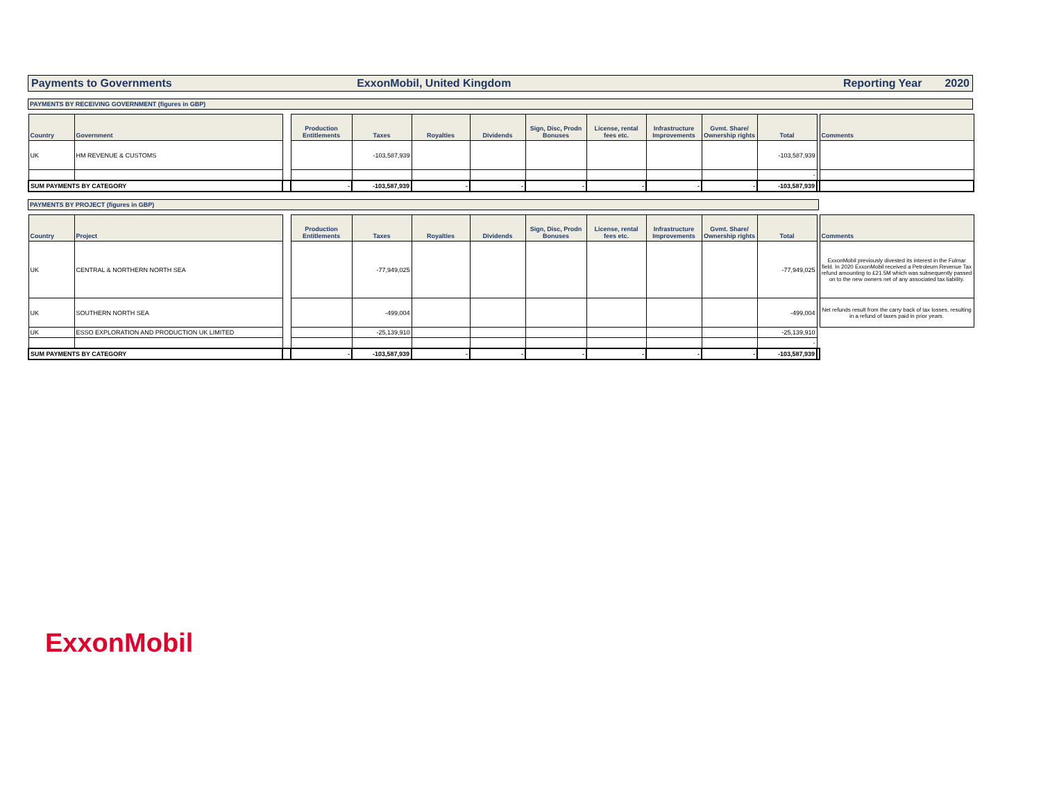Payments to Governments ExxonMobil, United Kingdom Reporting Year 2020
PAYMENTS BY RECEIVING GOVERNMENT (figures in GBP)
| Country | Government | | Production Entitlements | Taxes | Royalties | Dividends | Sign, Disc, Prodn Bonuses | License, rental fees etc. | Infrastructure Improvements | Gvmt. Share/ Ownership rights | Total | | Comments |
| --- | --- | --- | --- | --- | --- | --- | --- | --- | --- | --- | --- | --- | --- |
| UK | HM REVENUE & CUSTOMS | | | -103,587,939 | | | | | | | -103,587,939 | | |
| | | | | | | | | | | | - | | |
| SUM PAYMENTS BY CATEGORY | | | - | -103,587,939 | - | - | - | - | - | - | -103,587,939 | | |
PAYMENTS BY PROJECT (figures in GBP)
| Country | Project | | Production Entitlements | Taxes | Royalties | Dividends | Sign, Disc, Prodn Bonuses | License, rental fees etc. | Infrastructure Improvements | Gvmt. Share/ Ownership rights | Total | | Comments |
| --- | --- | --- | --- | --- | --- | --- | --- | --- | --- | --- | --- | --- | --- |
| UK | CENTRAL & NORTHERN NORTH SEA | | | -77,949,025 | | | | | | | -77,949,025 | | ExxonMobil previously divested its interest in the Fulmar field. In 2020 ExxonMobil received a Petroleum Revenue Tax refund amounting to £21.5M which was subsequently passed on to the new owners net of any associated tax liability. |
| UK | SOUTHERN NORTH SEA | | | -499,004 | | | | | | | -499,004 | | Net refunds result from the carry back of tax losses, resulting in a refund of taxes paid in prior years. |
| UK | ESSO EXPLORATION AND PRODUCTION UK LIMITED | | | -25,139,910 | | | | | | | -25,139,910 | | |
| | | | | | | | | | | | - | | |
| SUM PAYMENTS BY CATEGORY | | | - | -103,587,939 | - | - | - | - | - | - | -103,587,939 | | |
ExxonMobil